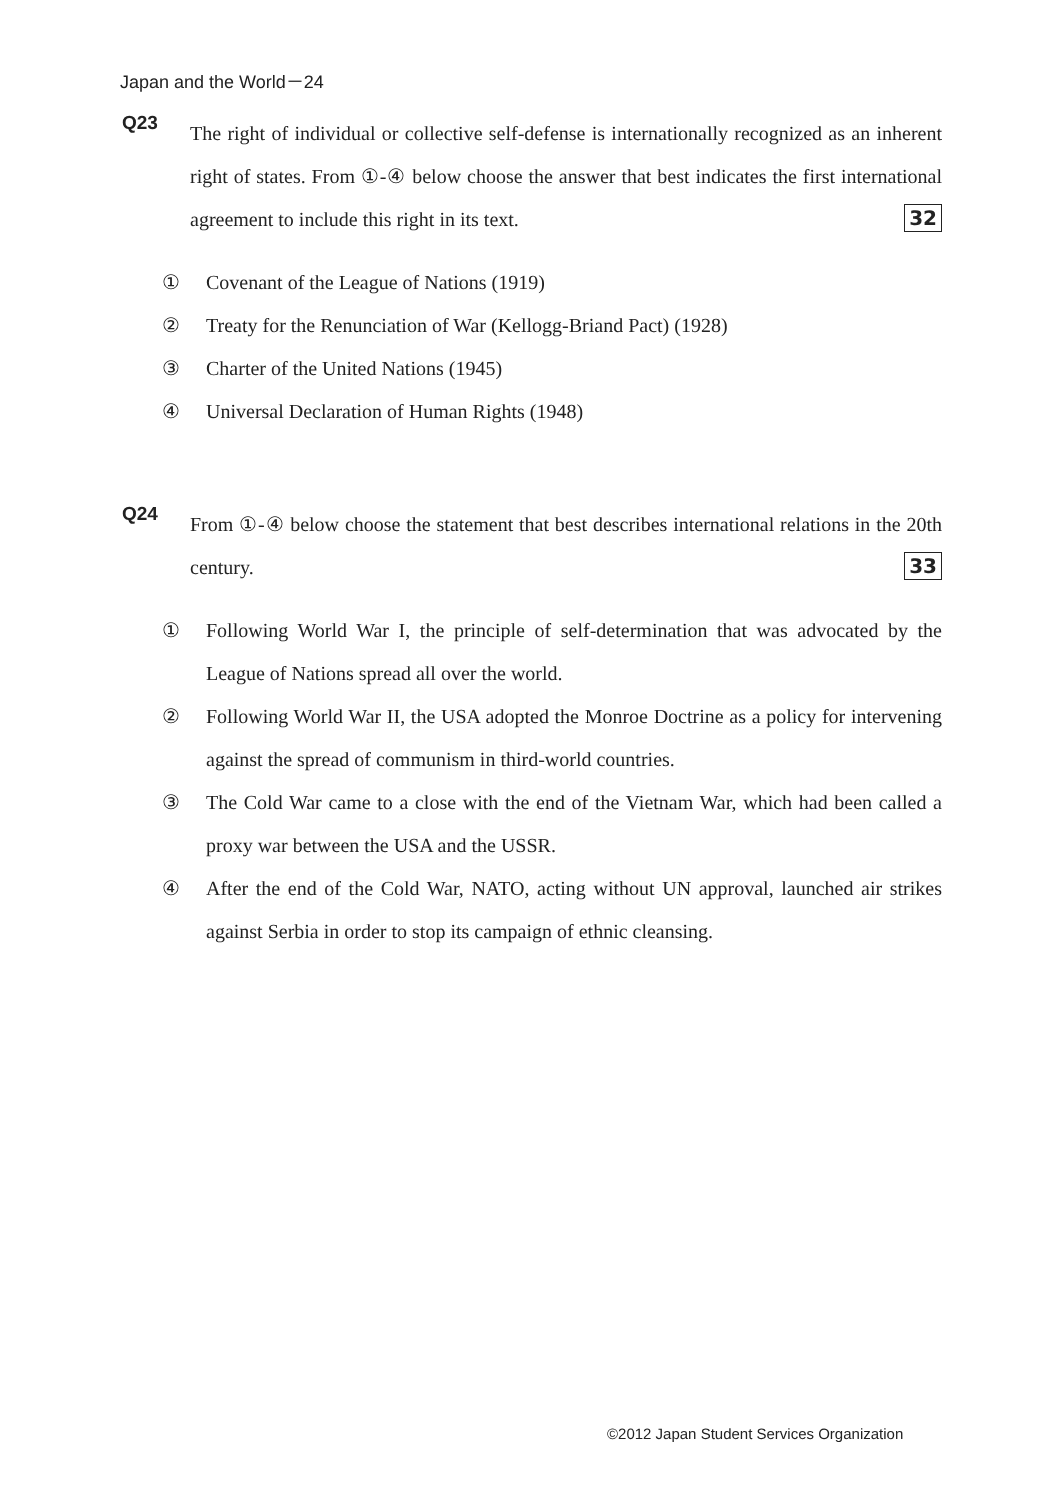Japan and the World－24
Q23
The right of individual or collective self-defense is internationally recognized as an inherent right of states. From ①-④ below choose the answer that best indicates the first international agreement to include this right in its text. 32
① Covenant of the League of Nations (1919)
② Treaty for the Renunciation of War (Kellogg-Briand Pact) (1928)
③ Charter of the United Nations (1945)
④ Universal Declaration of Human Rights (1948)
Q24
From ①-④ below choose the statement that best describes international relations in the 20th century. 33
① Following World War I, the principle of self-determination that was advocated by the League of Nations spread all over the world.
② Following World War II, the USA adopted the Monroe Doctrine as a policy for intervening against the spread of communism in third-world countries.
③ The Cold War came to a close with the end of the Vietnam War, which had been called a proxy war between the USA and the USSR.
④ After the end of the Cold War, NATO, acting without UN approval, launched air strikes against Serbia in order to stop its campaign of ethnic cleansing.
©2012 Japan Student Services Organization